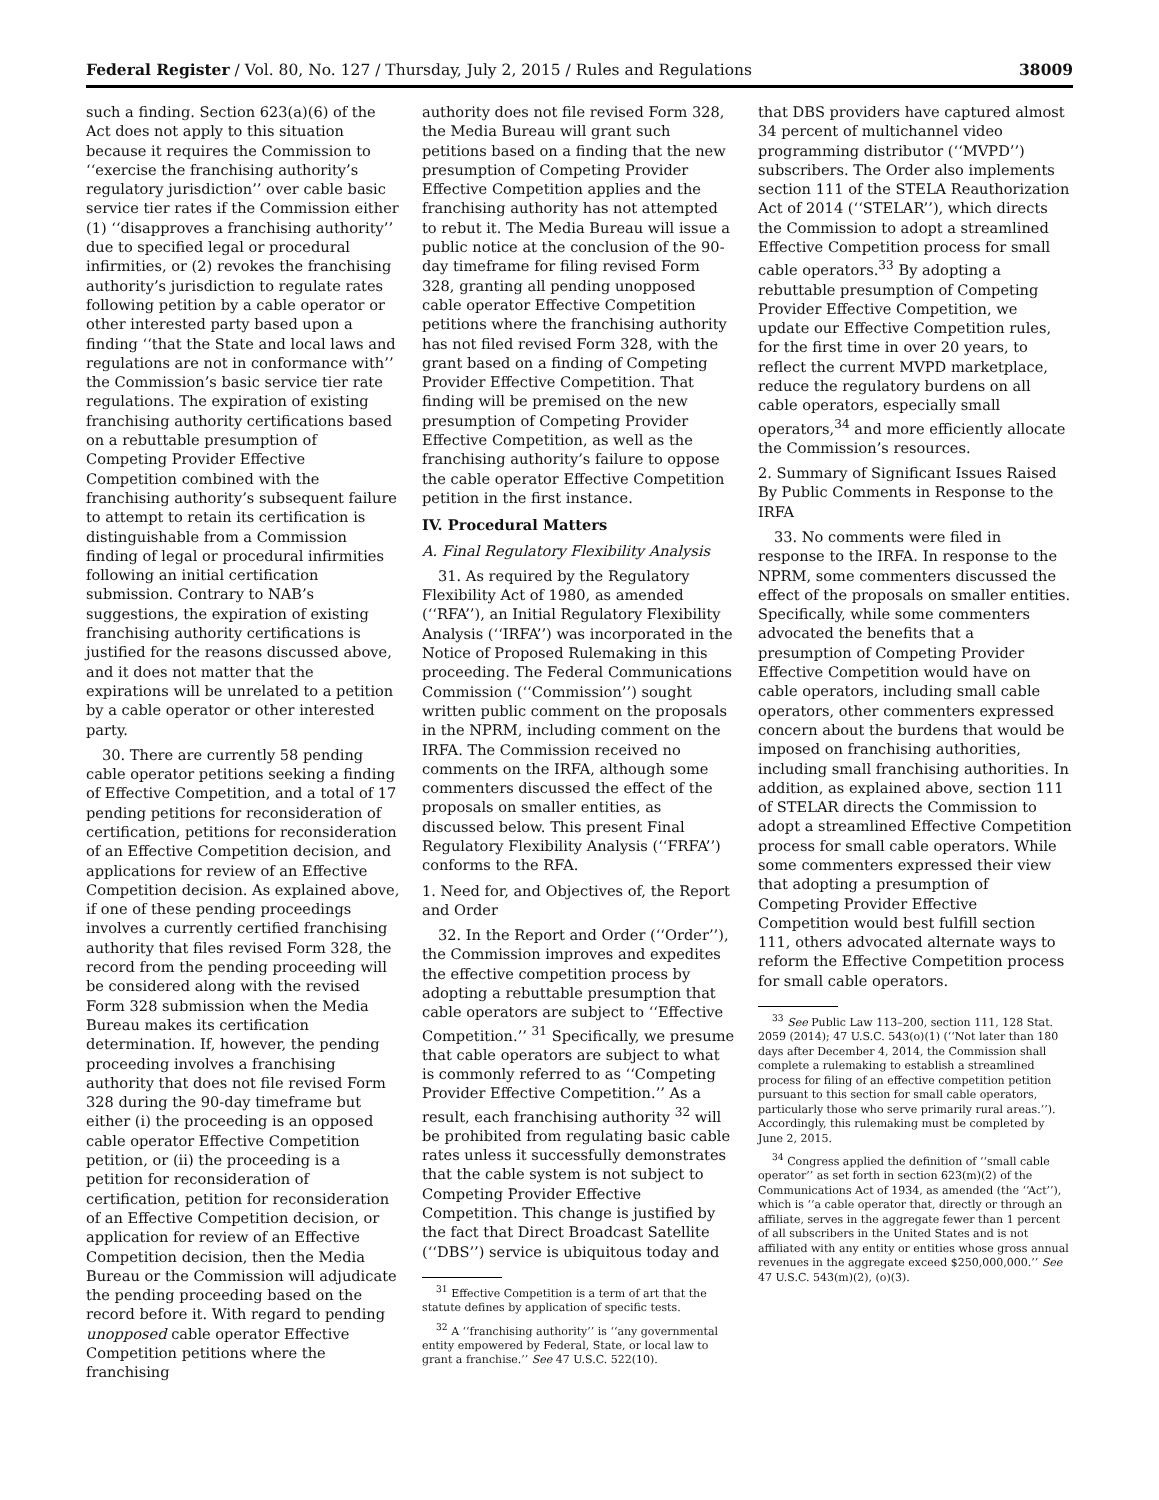Federal Register / Vol. 80, No. 127 / Thursday, July 2, 2015 / Rules and Regulations 38009
such a finding. Section 623(a)(6) of the Act does not apply to this situation because it requires the Commission to ‘‘exercise the franchising authority’s regulatory jurisdiction’’ over cable basic service tier rates if the Commission either (1) ‘‘disapproves a franchising authority’’ due to specified legal or procedural infirmities, or (2) revokes the franchising authority’s jurisdiction to regulate rates following petition by a cable operator or other interested party based upon a finding ‘‘that the State and local laws and regulations are not in conformance with’’ the Commission’s basic service tier rate regulations. The expiration of existing franchising authority certifications based on a rebuttable presumption of Competing Provider Effective Competition combined with the franchising authority’s subsequent failure to attempt to retain its certification is distinguishable from a Commission finding of legal or procedural infirmities following an initial certification submission. Contrary to NAB’s suggestions, the expiration of existing franchising authority certifications is justified for the reasons discussed above, and it does not matter that the expirations will be unrelated to a petition by a cable operator or other interested party.
30. There are currently 58 pending cable operator petitions seeking a finding of Effective Competition, and a total of 17 pending petitions for reconsideration of certification, petitions for reconsideration of an Effective Competition decision, and applications for review of an Effective Competition decision. As explained above, if one of these pending proceedings involves a currently certified franchising authority that files revised Form 328, the record from the pending proceeding will be considered along with the revised Form 328 submission when the Media Bureau makes its certification determination. If, however, the pending proceeding involves a franchising authority that does not file revised Form 328 during the 90-day timeframe but either (i) the proceeding is an opposed cable operator Effective Competition petition, or (ii) the proceeding is a petition for reconsideration of certification, petition for reconsideration of an Effective Competition decision, or application for review of an Effective Competition decision, then the Media Bureau or the Commission will adjudicate the pending proceeding based on the record before it. With regard to pending unopposed cable operator Effective Competition petitions where the franchising
authority does not file revised Form 328, the Media Bureau will grant such petitions based on a finding that the new presumption of Competing Provider Effective Competition applies and the franchising authority has not attempted to rebut it. The Media Bureau will issue a public notice at the conclusion of the 90-day timeframe for filing revised Form 328, granting all pending unopposed cable operator Effective Competition petitions where the franchising authority has not filed revised Form 328, with the grant based on a finding of Competing Provider Effective Competition. That finding will be premised on the new presumption of Competing Provider Effective Competition, as well as the franchising authority’s failure to oppose the cable operator Effective Competition petition in the first instance.
IV. Procedural Matters
A. Final Regulatory Flexibility Analysis
31. As required by the Regulatory Flexibility Act of 1980, as amended (‘‘RFA’’), an Initial Regulatory Flexibility Analysis (‘‘IRFA’’) was incorporated in the Notice of Proposed Rulemaking in this proceeding. The Federal Communications Commission (‘‘Commission’’) sought written public comment on the proposals in the NPRM, including comment on the IRFA. The Commission received no comments on the IRFA, although some commenters discussed the effect of the proposals on smaller entities, as discussed below. This present Final Regulatory Flexibility Analysis (‘‘FRFA’’) conforms to the RFA.
1. Need for, and Objectives of, the Report and Order
32. In the Report and Order (‘‘Order’’), the Commission improves and expedites the effective competition process by adopting a rebuttable presumption that cable operators are subject to ‘‘Effective Competition.’’ <sup>31</sup> Specifically, we presume that cable operators are subject to what is commonly referred to as ‘‘Competing Provider Effective Competition.’’ As a result, each franchising authority <sup>32</sup> will be prohibited from regulating basic cable rates unless it successfully demonstrates that the cable system is not subject to Competing Provider Effective Competition. This change is justified by the fact that Direct Broadcast Satellite (‘‘DBS’’) service is ubiquitous today and
<sup>31</sup> Effective Competition is a term of art that the statute defines by application of specific tests.
<sup>32</sup> A ‘‘franchising authority’’ is ‘‘any governmental entity empowered by Federal, State, or local law to grant a franchise.’’ See 47 U.S.C. 522(10).
that DBS providers have captured almost 34 percent of multichannel video programming distributor (‘‘MVPD’’) subscribers. The Order also implements section 111 of the STELA Reauthorization Act of 2014 (‘‘STELAR’’), which directs the Commission to adopt a streamlined Effective Competition process for small cable operators.<sup>33</sup> By adopting a rebuttable presumption of Competing Provider Effective Competition, we update our Effective Competition rules, for the first time in over 20 years, to reflect the current MVPD marketplace, reduce the regulatory burdens on all cable operators, especially small operators,<sup>34</sup> and more efficiently allocate the Commission’s resources.
2. Summary of Significant Issues Raised By Public Comments in Response to the IRFA
33. No comments were filed in response to the IRFA. In response to the NPRM, some commenters discussed the effect of the proposals on smaller entities. Specifically, while some commenters advocated the benefits that a presumption of Competing Provider Effective Competition would have on cable operators, including small cable operators, other commenters expressed concern about the burdens that would be imposed on franchising authorities, including small franchising authorities. In addition, as explained above, section 111 of STELAR directs the Commission to adopt a streamlined Effective Competition process for small cable operators. While some commenters expressed their view that adopting a presumption of Competing Provider Effective Competition would best fulfill section 111, others advocated alternate ways to reform the Effective Competition process for small cable operators.
<sup>33</sup> See Public Law 113–200, section 111, 128 Stat. 2059 (2014); 47 U.S.C. 543(o)(1) (‘‘Not later than 180 days after December 4, 2014, the Commission shall complete a rulemaking to establish a streamlined process for filing of an effective competition petition pursuant to this section for small cable operators, particularly those who serve primarily rural areas.’’). Accordingly, this rulemaking must be completed by June 2, 2015.
<sup>34</sup> Congress applied the definition of ‘‘small cable operator’’ as set forth in section 623(m)(2) of the Communications Act of 1934, as amended (the ‘‘Act’’), which is ‘‘a cable operator that, directly or through an affiliate, serves in the aggregate fewer than 1 percent of all subscribers in the United States and is not affiliated with any entity or entities whose gross annual revenues in the aggregate exceed $250,000,000.’’ See 47 U.S.C. 543(m)(2), (o)(3).